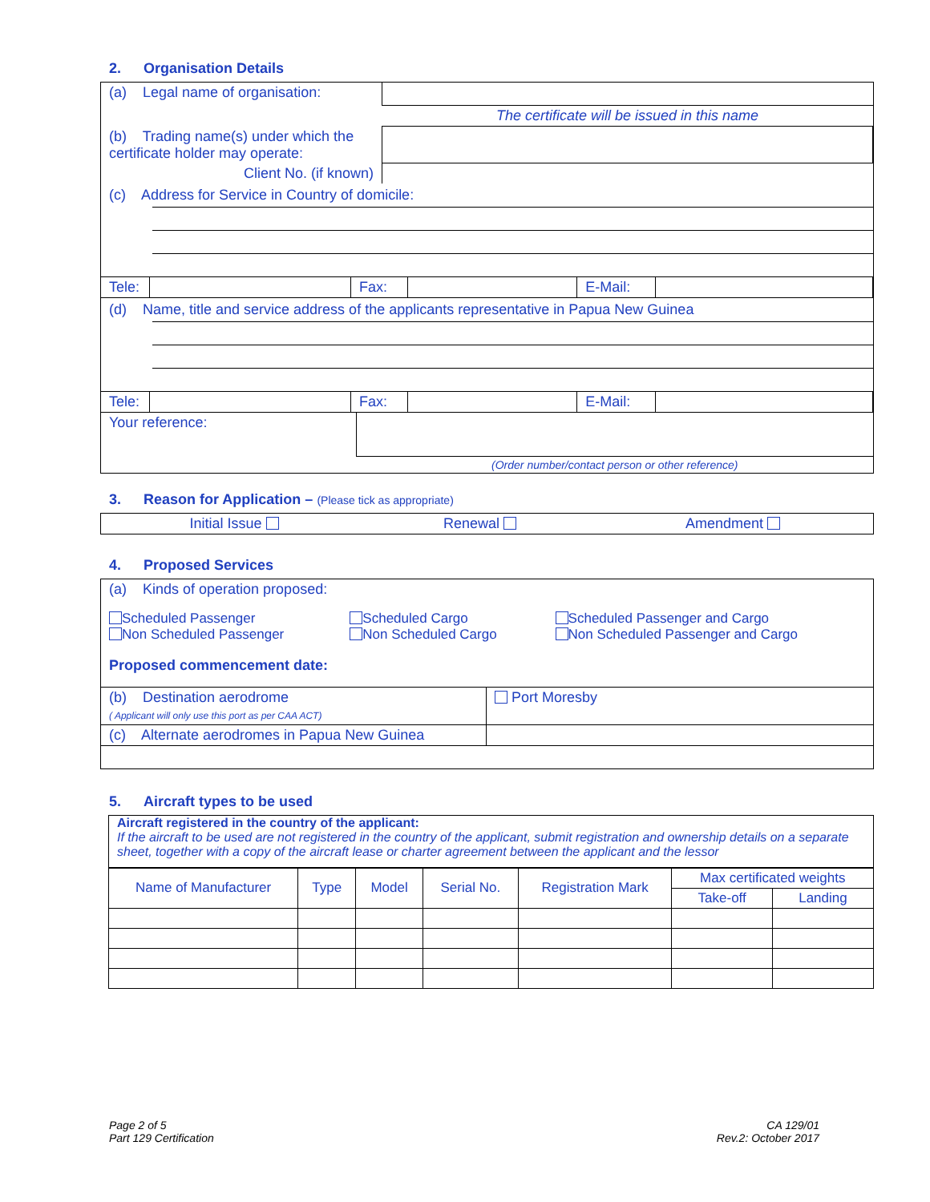2. Organisation Details
| (a) Legal name of organisation: | |
| | The certificate will be issued in this name |
| (b) Trading name(s) under which the certificate holder may operate: | |
| Client No. (if known) | |
(c) Address for Service in Country of domicile:
| Tele: | | Fax: | | E-Mail: | |
(d) Name, title and service address of the applicants representative in Papua New Guinea
| Tele: | | Fax: | | E-Mail: | |
| Your reference: | |
| | (Order number/contact person or other reference) |
3. Reason for Application – (Please tick as appropriate)
| Initial Issue | Renewal | Amendment |
4. Proposed Services
(a) Kinds of operation proposed:
| Scheduled Passenger Non Scheduled Passenger | Scheduled Cargo Non Scheduled Cargo | Scheduled Passenger and Cargo Non Scheduled Passenger and Cargo |
Proposed commencement date:
| (b) Destination aerodrome ( Applicant will only use this port as per CAA ACT) | Port Moresby |
| (c) Alternate aerodromes in Papua New Guinea | |
5. Aircraft types to be used
Aircraft registered in the country of the applicant:
If the aircraft to be used are not registered in the country of the applicant, submit registration and ownership details on a separate sheet, together with a copy of the aircraft lease or charter agreement between the applicant and the lessor
| Name of Manufacturer | Type | Model | Serial No. | Registration Mark | Max certificated weights | |
| --- | --- | --- | --- | --- | --- | --- |
| | | | | | Take-off | Landing |
Page 2 of 5
Part 129 Certification
CA 129/01
Rev.2: October 2017